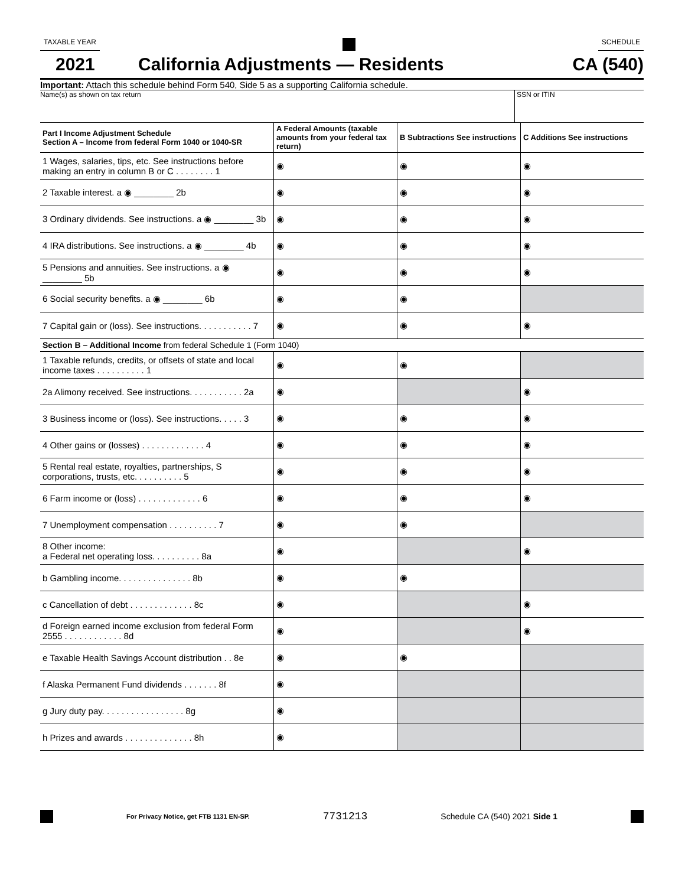TAXABLE YEAR SCHEDULE
2021
California Adjustments — Residents
CA (540)
Important: Attach this schedule behind Form 540, Side 5 as a supporting California schedule.
Name(s) as shown on tax return SSN or ITIN
| Part I Income Adjustment Schedule Section A – Income from federal Form 1040 or 1040-SR | A Federal Amounts (taxable amounts from your federal tax return) | B Subtractions See instructions | C Additions See instructions |
| --- | --- | --- | --- |
| 1 Wages, salaries, tips, etc. See instructions before making an entry in column B or C . . . . . . . . 1 | ◉ | ◉ | ◉ |
| 2 Taxable interest. a ◉ ________ 2b | ◉ | ◉ | ◉ |
| 3 Ordinary dividends. See instructions. a ◉ ________ 3b | ◉ | ◉ | ◉ |
| 4 IRA distributions. See instructions. a ◉ ________ 4b | ◉ | ◉ | ◉ |
| 5 Pensions and annuities. See instructions. a ◉ ________ 5b | ◉ | ◉ | ◉ |
| 6 Social security benefits. a ◉ ________ 6b | ◉ | ◉ | |
| 7 Capital gain or (loss). See instructions. . . . . . . . . . . 7 | ◉ | ◉ | ◉ |
| Section B – Additional Income from federal Schedule 1 (Form 1040) | | | |
| 1 Taxable refunds, credits, or offsets of state and local income taxes . . . . . . . . . . 1 | ◉ | ◉ | |
| 2a Alimony received. See instructions. . . . . . . . . . . 2a | ◉ | | ◉ |
| 3 Business income or (loss). See instructions. . . . . 3 | ◉ | ◉ | ◉ |
| 4 Other gains or (losses) . . . . . . . . . . . . . 4 | ◉ | ◉ | ◉ |
| 5 Rental real estate, royalties, partnerships, S corporations, trusts, etc. . . . . . . . . . 5 | ◉ | ◉ | ◉ |
| 6 Farm income or (loss) . . . . . . . . . . . . . 6 | ◉ | ◉ | ◉ |
| 7 Unemployment compensation . . . . . . . . . . 7 | ◉ | ◉ | |
| 8 Other income: a Federal net operating loss. . . . . . . . . . 8a | ◉ | | ◉ |
| b Gambling income. . . . . . . . . . . . . . . 8b | ◉ | ◉ | |
| c Cancellation of debt . . . . . . . . . . . . . 8c | ◉ | | ◉ |
| d Foreign earned income exclusion from federal Form 2555 . . . . . . . . . . . . 8d | ◉ | | ◉ |
| e Taxable Health Savings Account distribution . . 8e | ◉ | ◉ | |
| f Alaska Permanent Fund dividends . . . . . . . 8f | ◉ | | |
| g Jury duty pay. . . . . . . . . . . . . . . . . 8g | ◉ | | |
| h Prizes and awards . . . . . . . . . . . . . . 8h | ◉ | | |
For Privacy Notice, get FTB 1131 EN-SP. 7731213 Schedule CA (540) 2021 Side 1